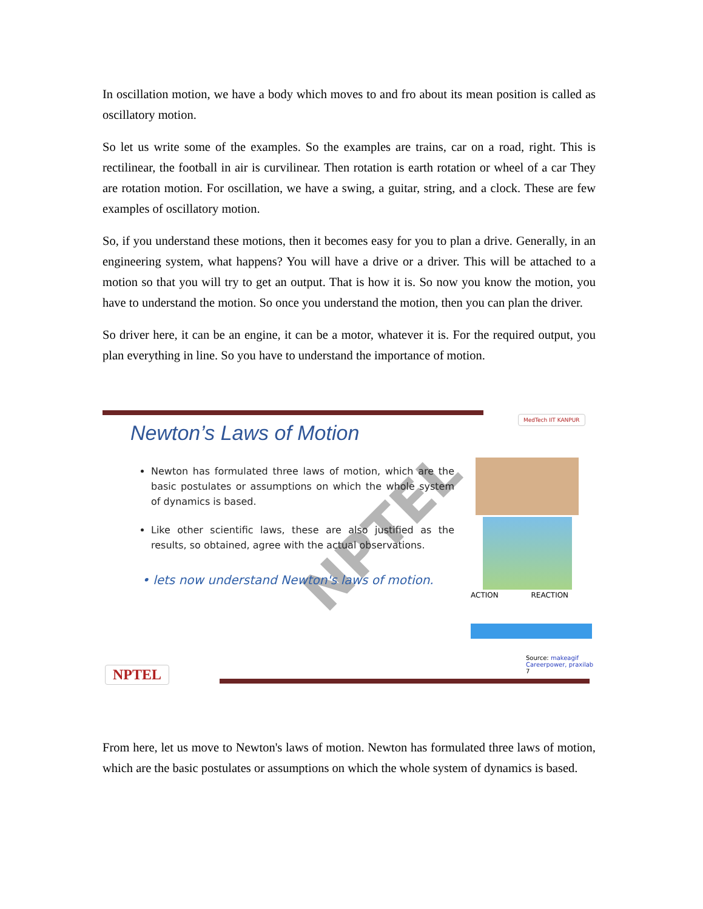In oscillation motion, we have a body which moves to and fro about its mean position is called as oscillatory motion.
So let us write some of the examples. So the examples are trains, car on a road, right. This is rectilinear, the football in air is curvilinear. Then rotation is earth rotation or wheel of a car They are rotation motion. For oscillation, we have a swing, a guitar, string, and a clock. These are few examples of oscillatory motion.
So, if you understand these motions, then it becomes easy for you to plan a drive. Generally, in an engineering system, what happens? You will have a drive or a driver. This will be attached to a motion so that you will try to get an output. That is how it is. So now you know the motion, you have to understand the motion. So once you understand the motion, then you can plan the driver.
So driver here, it can be an engine, it can be a motor, whatever it is. For the required output, you plan everything in line. So you have to understand the importance of motion.
MedTech IIT KANPUR
Newton’s Laws of Motion
NPTEL
Newton has formulated three laws of motion, which are the basic postulates or assumptions on which the whole system of dynamics is based.
Like other scientific laws, these are also justified as the results, so obtained, agree with the actual observations.
• lets now understand Newton's laws of motion.
ACTION REACTION
Source: makeagif
Careerpower, praxilab
7
NPTEL
From here, let us move to Newton's laws of motion. Newton has formulated three laws of motion, which are the basic postulates or assumptions on which the whole system of dynamics is based.